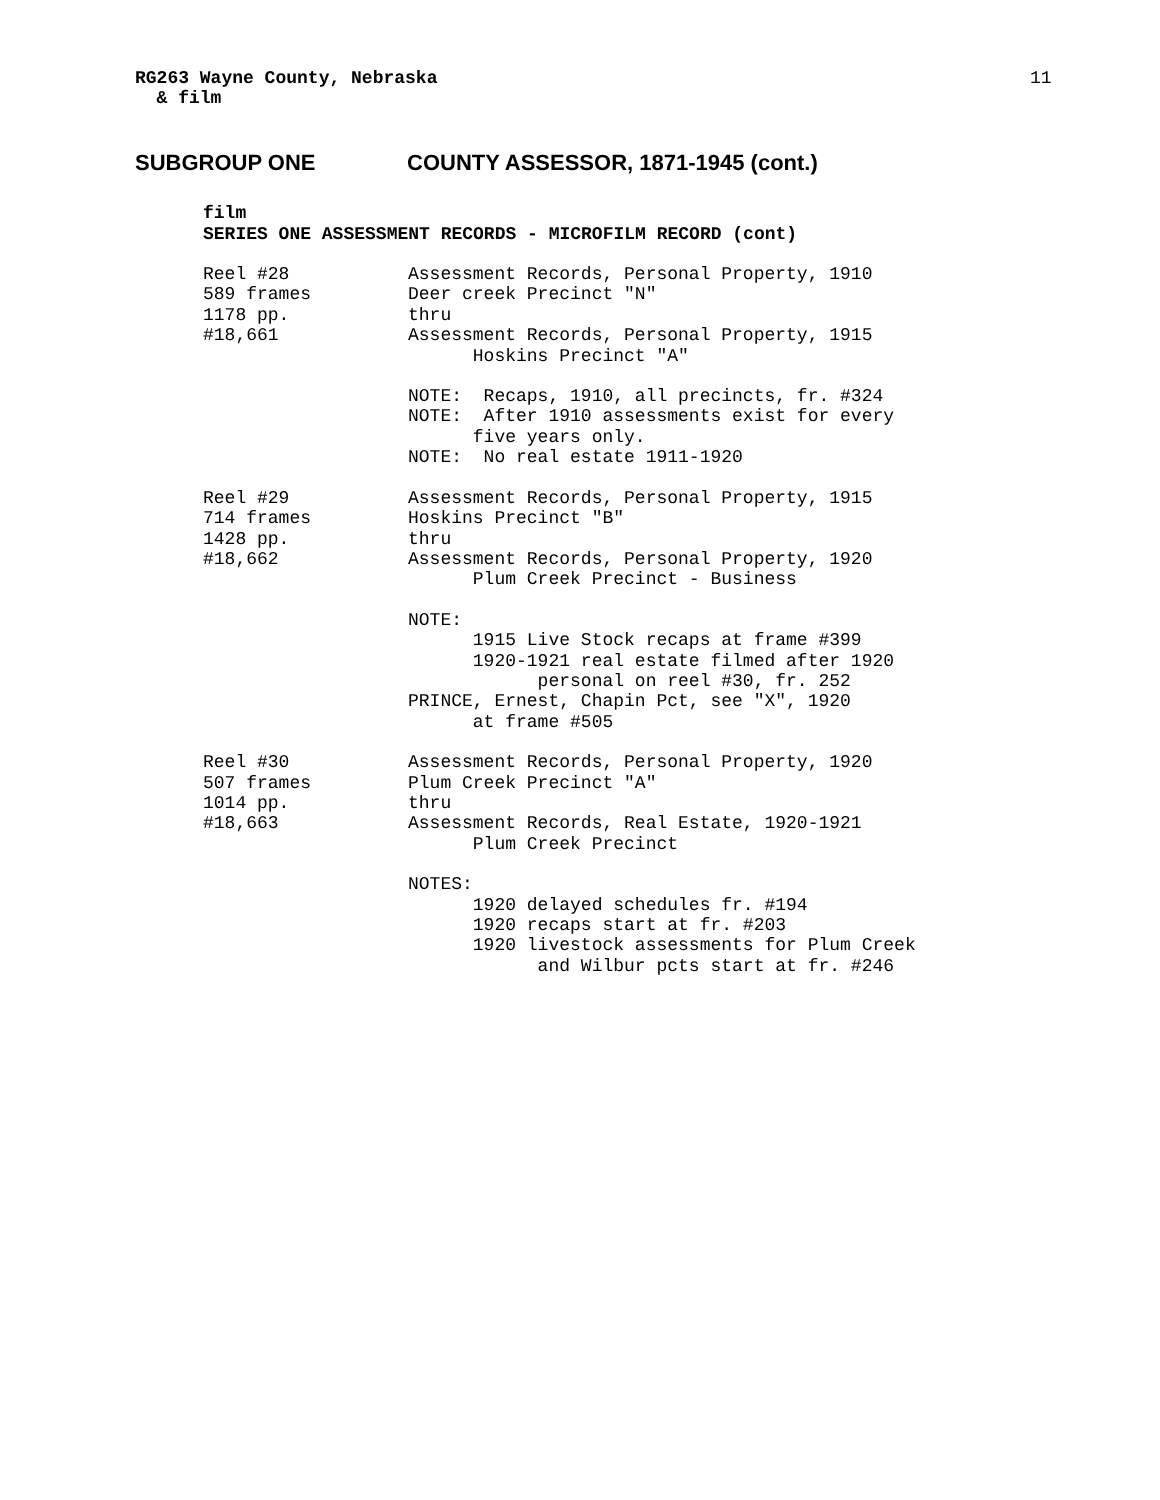RG263 Wayne County, Nebraska
& film
11
SUBGROUP ONE COUNTY ASSESSOR, 1871-1945 (cont.)
film
SERIES ONE ASSESSMENT RECORDS - MICROFILM RECORD (cont)
Reel #28 589 frames 1178 pp. #18,661
Assessment Records, Personal Property, 1910 Deer creek Precinct "N" thru Assessment Records, Personal Property, 1915 Hoskins Precinct "A"
NOTE: Recaps, 1910, all precincts, fr. #324 NOTE: After 1910 assessments exist for every five years only. NOTE: No real estate 1911-1920
Reel #29 714 frames 1428 pp. #18,662
Assessment Records, Personal Property, 1915 Hoskins Precinct "B" thru Assessment Records, Personal Property, 1920 Plum Creek Precinct - Business
NOTE: 1915 Live Stock recaps at frame #399 1920-1921 real estate filmed after 1920 personal on reel #30, fr. 252 PRINCE, Ernest, Chapin Pct, see "X", 1920 at frame #505
Reel #30 507 frames 1014 pp. #18,663
Assessment Records, Personal Property, 1920 Plum Creek Precinct "A" thru Assessment Records, Real Estate, 1920-1921 Plum Creek Precinct
NOTES: 1920 delayed schedules fr. #194 1920 recaps start at fr. #203 1920 livestock assessments for Plum Creek and Wilbur pcts start at fr. #246